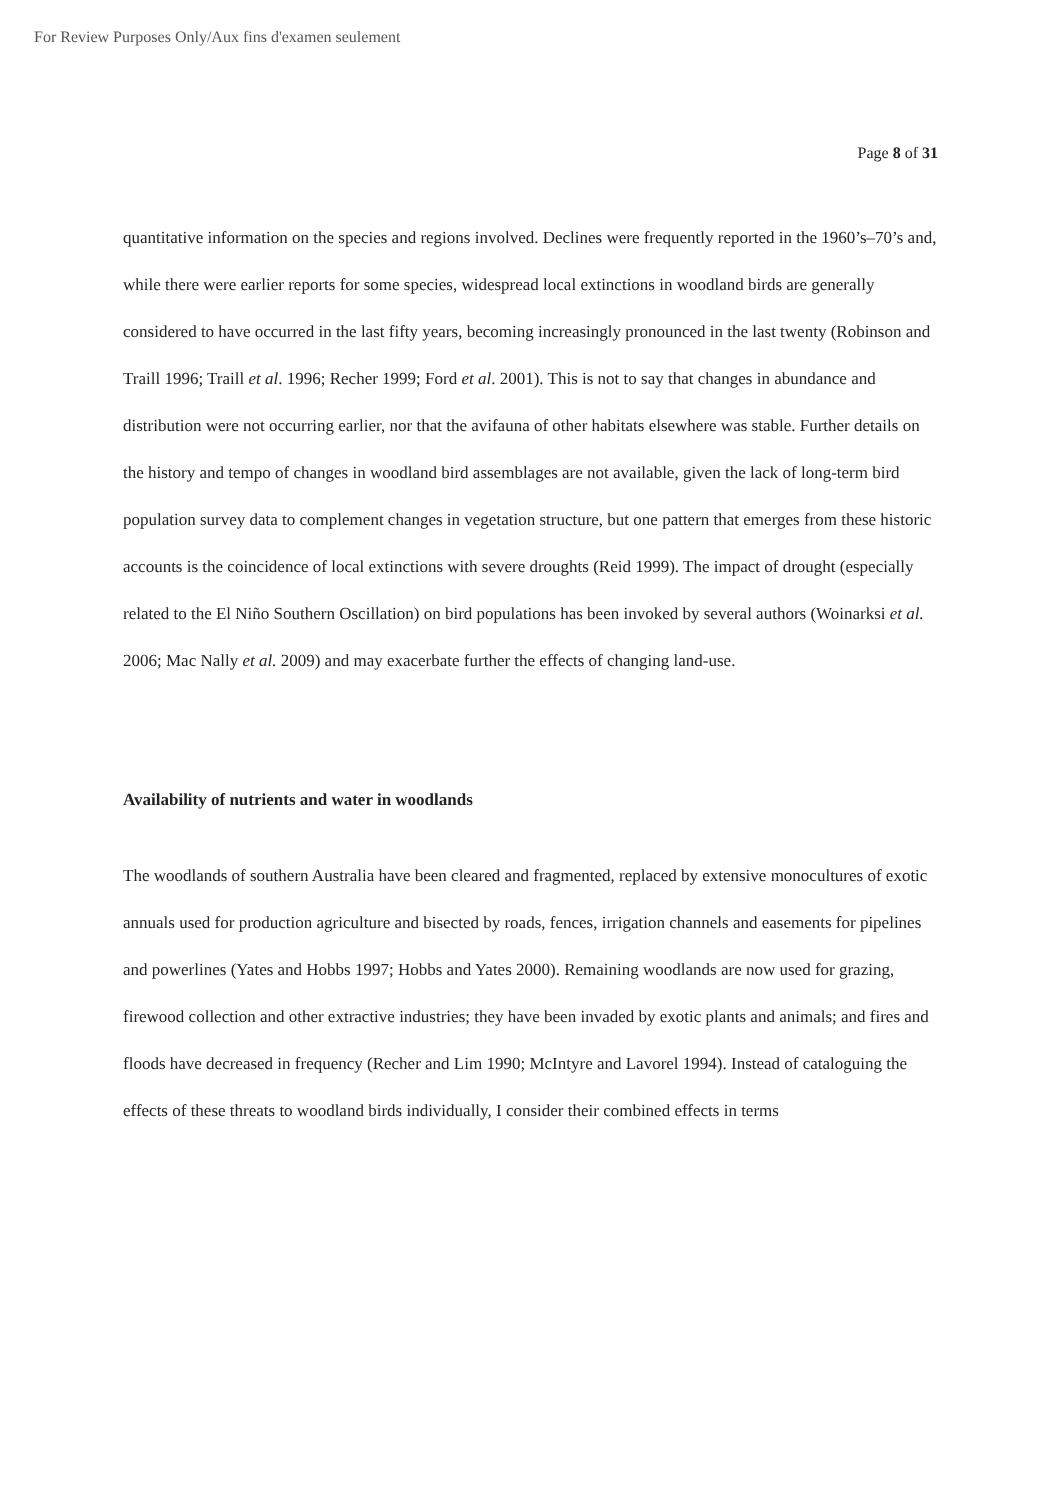For Review Purposes Only/Aux fins d'examen seulement
Page 8 of 31
quantitative information on the species and regions involved. Declines were frequently reported in the 1960’s–70’s and, while there were earlier reports for some species, widespread local extinctions in woodland birds are generally considered to have occurred in the last fifty years, becoming increasingly pronounced in the last twenty (Robinson and Traill 1996; Traill et al. 1996; Recher 1999; Ford et al. 2001). This is not to say that changes in abundance and distribution were not occurring earlier, nor that the avifauna of other habitats elsewhere was stable. Further details on the history and tempo of changes in woodland bird assemblages are not available, given the lack of long-term bird population survey data to complement changes in vegetation structure, but one pattern that emerges from these historic accounts is the coincidence of local extinctions with severe droughts (Reid 1999). The impact of drought (especially related to the El Niño Southern Oscillation) on bird populations has been invoked by several authors (Woinarksi et al. 2006; Mac Nally et al. 2009) and may exacerbate further the effects of changing land-use.
Availability of nutrients and water in woodlands
The woodlands of southern Australia have been cleared and fragmented, replaced by extensive monocultures of exotic annuals used for production agriculture and bisected by roads, fences, irrigation channels and easements for pipelines and powerlines (Yates and Hobbs 1997; Hobbs and Yates 2000). Remaining woodlands are now used for grazing, firewood collection and other extractive industries; they have been invaded by exotic plants and animals; and fires and floods have decreased in frequency (Recher and Lim 1990; McIntyre and Lavorel 1994). Instead of cataloguing the effects of these threats to woodland birds individually, I consider their combined effects in terms